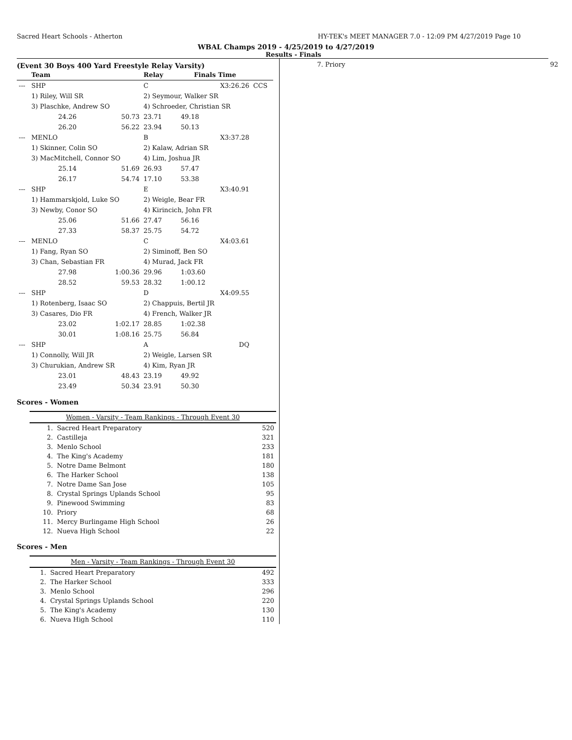Sacred Heart Schools - Atherton HY-TEK's MEET MANAGER 7.0 - 12:09 PM 4/27/2019 Page 10
WBAL Champs 2019 - 4/25/2019 to 4/27/2019
Results - Finals
(Event 30 Boys 400 Yard Freestyle Relay Varsity)
| | Team | | Relay | Finals Time | |
| --- | --- | --- | --- | --- | --- |
| --- | SHP | | C | X3:26.26 | CCS |
| | 1) Riley, Will SR | | 2) Seymour, Walker SR | | |
| | 3) Plaschke, Andrew SO | | 4) Schroeder, Christian SR | | |
| | 24.26 | 50.73 | 23.71 | 49.18 | |
| | 26.20 | 56.22 | 23.94 | 50.13 | |
| --- | MENLO | | B | X3:37.28 | |
| | 1) Skinner, Colin SO | | 2) Kalaw, Adrian SR | | |
| | 3) MacMitchell, Connor SO | | 4) Lim, Joshua JR | | |
| | 25.14 | 51.69 | 26.93 | 57.47 | |
| | 26.17 | 54.74 | 17.10 | 53.38 | |
| --- | SHP | | E | X3:40.91 | |
| | 1) Hammarskjold, Luke SO | | 2) Weigle, Bear FR | | |
| | 3) Newby, Conor SO | | 4) Kirincich, John FR | | |
| | 25.06 | 51.66 | 27.47 | 56.16 | |
| | 27.33 | 58.37 | 25.75 | 54.72 | |
| --- | MENLO | | C | X4:03.61 | |
| | 1) Fang, Ryan SO | | 2) Siminoff, Ben SO | | |
| | 3) Chan, Sebastian FR | | 4) Murad, Jack FR | | |
| | 27.98 | 1:00.36 | 29.96 | 1:03.60 | |
| | 28.52 | 59.53 | 28.32 | 1:00.12 | |
| --- | SHP | | D | X4:09.55 | |
| | 1) Rotenberg, Isaac SO | | 2) Chappuis, Bertil JR | | |
| | 3) Casares, Dio FR | | 4) French, Walker JR | | |
| | 23.02 | 1:02.17 | 28.85 | 1:02.38 | |
| | 30.01 | 1:08.16 | 25.75 | 56.84 | |
| --- | SHP | | A | DQ | |
| | 1) Connolly, Will JR | | 2) Weigle, Larsen SR | | |
| | 3) Churukian, Andrew SR | | 4) Kim, Ryan JR | | |
| | 23.01 | 48.43 | 23.19 | 49.92 | |
| | 23.49 | 50.34 | 23.91 | 50.30 | |
Scores - Women
| Women - Varsity - Team Rankings - Through Event 30 | | |
| --- | --- | --- |
| 1. | Sacred Heart Preparatory | 520 |
| 2. | Castilleja | 321 |
| 3. | Menlo School | 233 |
| 4. | The King's Academy | 181 |
| 5. | Notre Dame Belmont | 180 |
| 6. | The Harker School | 138 |
| 7. | Notre Dame San Jose | 105 |
| 8. | Crystal Springs Uplands School | 95 |
| 9. | Pinewood Swimming | 83 |
| 10. | Priory | 68 |
| 11. | Mercy Burlingame High School | 26 |
| 12. | Nueva High School | 22 |
Scores - Men
| Men - Varsity - Team Rankings - Through Event 30 | | |
| --- | --- | --- |
| 1. | Sacred Heart Preparatory | 492 |
| 2. | The Harker School | 333 |
| 3. | Menlo School | 296 |
| 4. | Crystal Springs Uplands School | 220 |
| 5. | The King's Academy | 130 |
| 6. | Nueva High School | 110 |
7. Priory 92